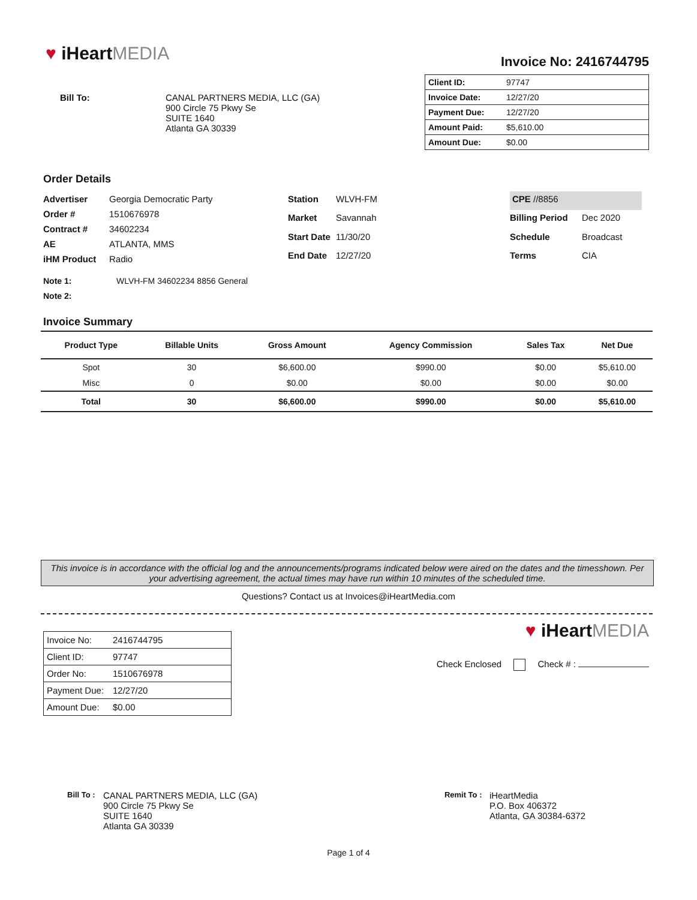♥ iHeartMEDIA
Invoice No: 2416744795
Bill To: CANAL PARTNERS MEDIA, LLC (GA)
900 Circle 75 Pkwy Se
SUITE 1640
Atlanta GA 30339
| Client ID: | 97747 |
| Invoice Date: | 12/27/20 |
| Payment Due: | 12/27/20 |
| Amount Paid: | $5,610.00 |
| Amount Due: | $0.00 |
Order Details
| Advertiser | Georgia Democratic Party |
| Order # | 1510676978 |
| Contract # | 34602234 |
| AE | ATLANTA, MMS |
| iHM Product | Radio |
| Station | WLVH-FM |
| Market | Savannah |
| Start Date | 11/30/20 |
| End Date | 12/27/20 |
| CPE //8856 | |
| Billing Period | Dec 2020 |
| Schedule | Broadcast |
| Terms | CIA |
Note 1: WLVH-FM 34602234 8856 General
Note 2:
Invoice Summary
| Product Type | Billable Units | Gross Amount | Agency Commission | Sales Tax | Net Due |
| --- | --- | --- | --- | --- | --- |
| Spot | 30 | $6,600.00 | $990.00 | $0.00 | $5,610.00 |
| Misc | 0 | $0.00 | $0.00 | $0.00 | $0.00 |
| Total | 30 | $6,600.00 | $990.00 | $0.00 | $5,610.00 |
This invoice is in accordance with the official log and the announcements/programs indicated below were aired on the dates and the timesshown. Per your advertising agreement, the actual times may have run within 10 minutes of the scheduled time.
Questions? Contact us at Invoices@iHeartMedia.com
| Invoice No: | 2416744795 |
| Client ID: | 97747 |
| Order No: | 1510676978 |
| Payment Due: | 12/27/20 |
| Amount Due: | $0.00 |
♥ iHeartMEDIA
Check Enclosed Check # :
Bill To :
CANAL PARTNERS MEDIA, LLC (GA)
900 Circle 75 Pkwy Se
SUITE 1640
Atlanta GA 30339
Remit To :
iHeartMedia
P.O. Box 406372
Atlanta, GA 30384-6372
Page 1 of 4